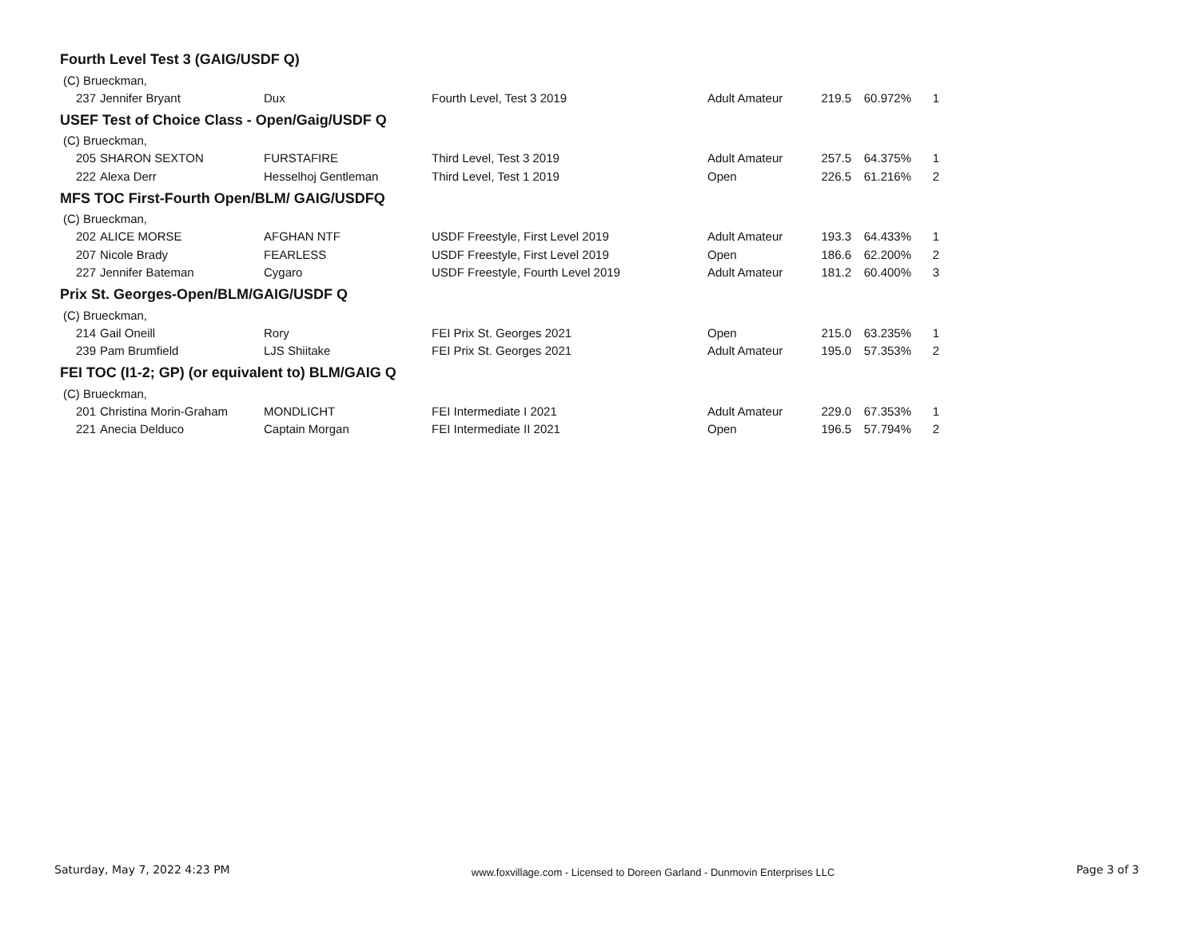Fourth Level Test 3 (GAIG/USDF Q)
| (C) Brueckman, | | | | | | | |
| 237 | Jennifer Bryant | Dux | Fourth Level, Test 3 2019 | Adult Amateur | 219.5 | 60.972% | 1 |
USEF Test of Choice Class - Open/Gaig/USDF Q
| (C) Brueckman, | | | | | | | |
| 205 | SHARON SEXTON | FURSTAFIRE | Third Level, Test 3 2019 | Adult Amateur | 257.5 | 64.375% | 1 |
| 222 | Alexa Derr | Hesselhoj Gentleman | Third Level, Test 1 2019 | Open | 226.5 | 61.216% | 2 |
MFS TOC First-Fourth Open/BLM/ GAIG/USDFQ
| (C) Brueckman, | | | | | | | |
| 202 | ALICE MORSE | AFGHAN NTF | USDF Freestyle, First Level 2019 | Adult Amateur | 193.3 | 64.433% | 1 |
| 207 | Nicole Brady | FEARLESS | USDF Freestyle, First Level 2019 | Open | 186.6 | 62.200% | 2 |
| 227 | Jennifer Bateman | Cygaro | USDF Freestyle, Fourth Level 2019 | Adult Amateur | 181.2 | 60.400% | 3 |
Prix St. Georges-Open/BLM/GAIG/USDF Q
| (C) Brueckman, | | | | | | | |
| 214 | Gail Oneill | Rory | FEI Prix St. Georges 2021 | Open | 215.0 | 63.235% | 1 |
| 239 | Pam Brumfield | LJS Shiitake | FEI Prix St. Georges 2021 | Adult Amateur | 195.0 | 57.353% | 2 |
FEI TOC (I1-2; GP) (or equivalent to) BLM/GAIG Q
| (C) Brueckman, | | | | | | | |
| 201 | Christina Morin-Graham | MONDLICHT | FEI Intermediate I 2021 | Adult Amateur | 229.0 | 67.353% | 1 |
| 221 | Anecia Delduco | Captain Morgan | FEI Intermediate II 2021 | Open | 196.5 | 57.794% | 2 |
Saturday, May 7, 2022 4:23 PM www.foxvillage.com - Licensed to Doreen Garland - Dunmovin Enterprises LLC Page 3 of 3